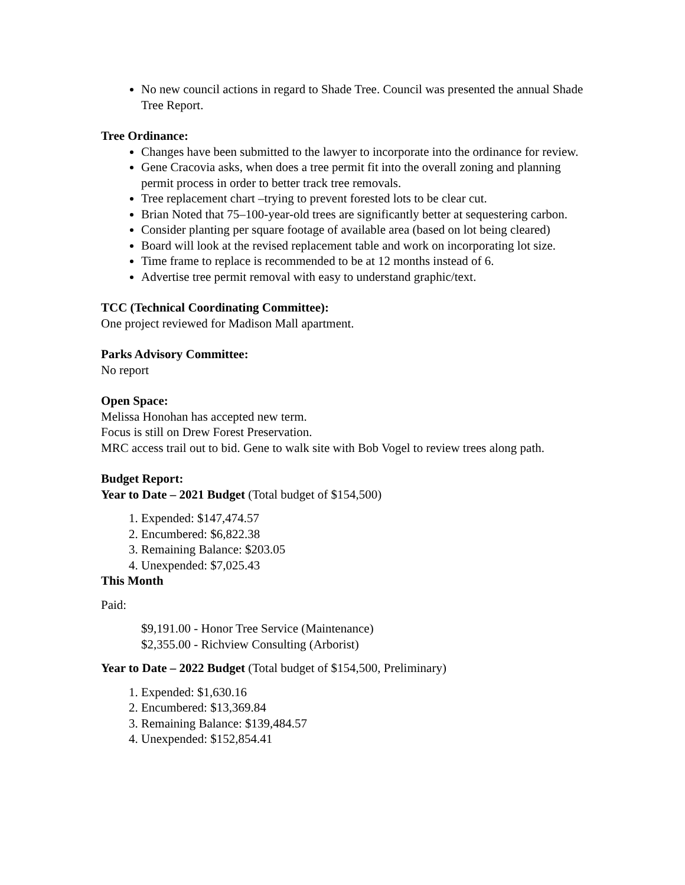No new council actions in regard to Shade Tree. Council was presented the annual Shade Tree Report.
Tree Ordinance:
Changes have been submitted to the lawyer to incorporate into the ordinance for review.
Gene Cracovia asks, when does a tree permit fit into the overall zoning and planning permit process in order to better track tree removals.
Tree replacement chart –trying to prevent forested lots to be clear cut.
Brian Noted that 75–100-year-old trees are significantly better at sequestering carbon.
Consider planting per square footage of available area (based on lot being cleared)
Board will look at the revised replacement table and work on incorporating lot size.
Time frame to replace is recommended to be at 12 months instead of 6.
Advertise tree permit removal with easy to understand graphic/text.
TCC (Technical Coordinating Committee):
One project reviewed for Madison Mall apartment.
Parks Advisory Committee:
No report
Open Space:
Melissa Honohan has accepted new term.
Focus is still on Drew Forest Preservation.
MRC access trail out to bid. Gene to walk site with Bob Vogel to review trees along path.
Budget Report:
Year to Date – 2021 Budget (Total budget of $154,500)
1. Expended: $147,474.57
2. Encumbered: $6,822.38
3. Remaining Balance: $203.05
4. Unexpended: $7,025.43
This Month
Paid:
$9,191.00 - Honor Tree Service (Maintenance)
$2,355.00 - Richview Consulting (Arborist)
Year to Date – 2022 Budget (Total budget of $154,500, Preliminary)
1. Expended: $1,630.16
2. Encumbered: $13,369.84
3. Remaining Balance: $139,484.57
4. Unexpended: $152,854.41